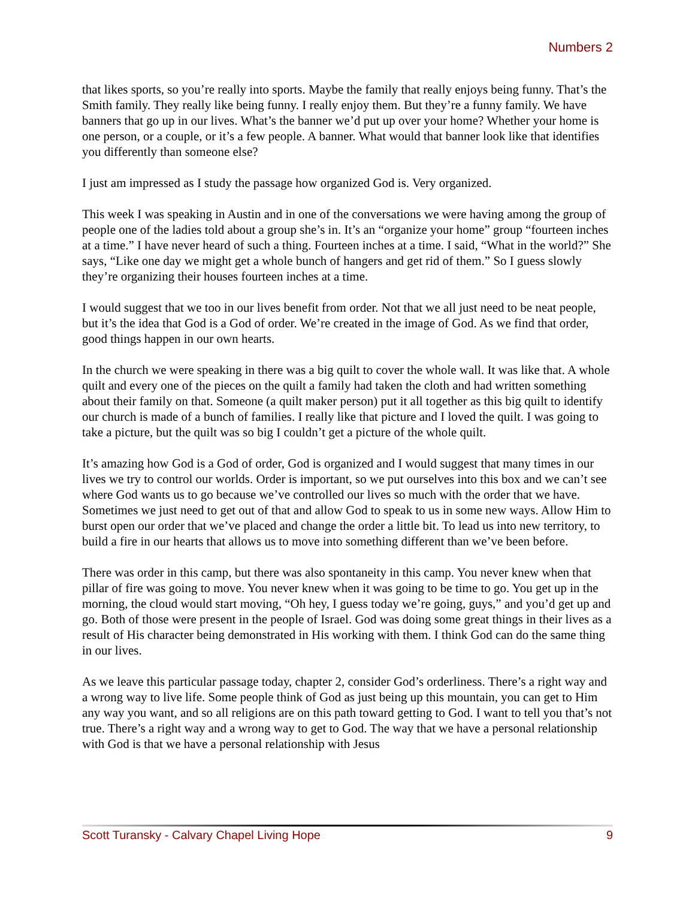Numbers 2
that likes sports, so you’re really into sports. Maybe the family that really enjoys being funny. That’s the Smith family. They really like being funny. I really enjoy them. But they’re a funny family. We have banners that go up in our lives. What’s the banner we’d put up over your home? Whether your home is one person, or a couple, or it’s a few people. A banner. What would that banner look like that identifies you differently than someone else?
I just am impressed as I study the passage how organized God is. Very organized.
This week I was speaking in Austin and in one of the conversations we were having among the group of people one of the ladies told about a group she’s in. It’s an “organize your home” group “fourteen inches at a time.” I have never heard of such a thing. Fourteen inches at a time. I said, “What in the world?” She says, “Like one day we might get a whole bunch of hangers and get rid of them.” So I guess slowly they’re organizing their houses fourteen inches at a time.
I would suggest that we too in our lives benefit from order. Not that we all just need to be neat people, but it’s the idea that God is a God of order. We’re created in the image of God. As we find that order, good things happen in our own hearts.
In the church we were speaking in there was a big quilt to cover the whole wall. It was like that. A whole quilt and every one of the pieces on the quilt a family had taken the cloth and had written something about their family on that. Someone (a quilt maker person) put it all together as this big quilt to identify our church is made of a bunch of families. I really like that picture and I loved the quilt. I was going to take a picture, but the quilt was so big I couldn’t get a picture of the whole quilt.
It’s amazing how God is a God of order, God is organized and I would suggest that many times in our lives we try to control our worlds. Order is important, so we put ourselves into this box and we can’t see where God wants us to go because we’ve controlled our lives so much with the order that we have. Sometimes we just need to get out of that and allow God to speak to us in some new ways. Allow Him to burst open our order that we’ve placed and change the order a little bit. To lead us into new territory, to build a fire in our hearts that allows us to move into something different than we’ve been before.
There was order in this camp, but there was also spontaneity in this camp. You never knew when that pillar of fire was going to move. You never knew when it was going to be time to go. You get up in the morning, the cloud would start moving, “Oh hey, I guess today we’re going, guys,” and you’d get up and go. Both of those were present in the people of Israel. God was doing some great things in their lives as a result of His character being demonstrated in His working with them. I think God can do the same thing in our lives.
As we leave this particular passage today, chapter 2, consider God’s orderliness. There’s a right way and a wrong way to live life. Some people think of God as just being up this mountain, you can get to Him any way you want, and so all religions are on this path toward getting to God. I want to tell you that’s not true. There’s a right way and a wrong way to get to God. The way that we have a personal relationship with God is that we have a personal relationship with Jesus
Scott Turansky - Calvary Chapel Living Hope 9